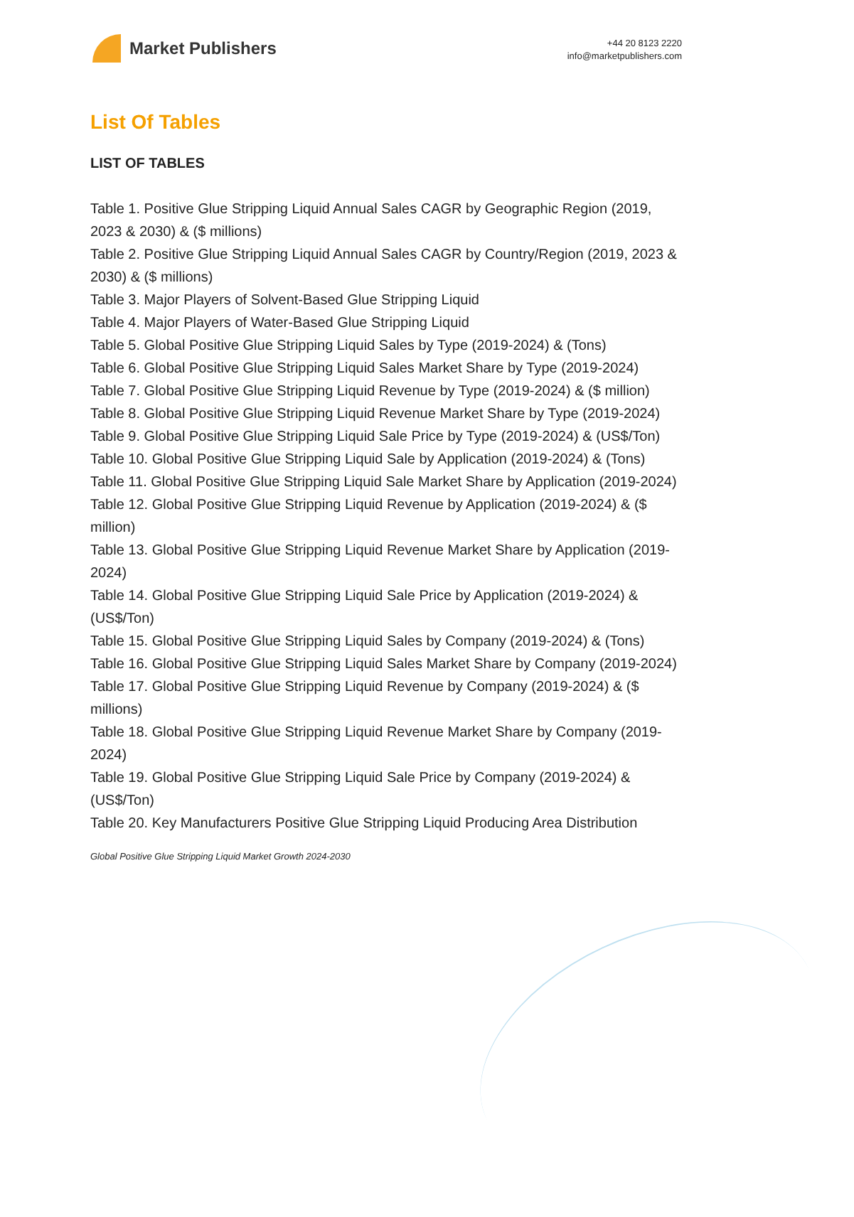Market Publishers
+44 20 8123 2220
info@marketpublishers.com
List Of Tables
LIST OF TABLES
Table 1. Positive Glue Stripping Liquid Annual Sales CAGR by Geographic Region (2019, 2023 & 2030) & ($ millions)
Table 2. Positive Glue Stripping Liquid Annual Sales CAGR by Country/Region (2019, 2023 & 2030) & ($ millions)
Table 3. Major Players of Solvent-Based Glue Stripping Liquid
Table 4. Major Players of Water-Based Glue Stripping Liquid
Table 5. Global Positive Glue Stripping Liquid Sales by Type (2019-2024) & (Tons)
Table 6. Global Positive Glue Stripping Liquid Sales Market Share by Type (2019-2024)
Table 7. Global Positive Glue Stripping Liquid Revenue by Type (2019-2024) & ($ million)
Table 8. Global Positive Glue Stripping Liquid Revenue Market Share by Type (2019-2024)
Table 9. Global Positive Glue Stripping Liquid Sale Price by Type (2019-2024) & (US$/Ton)
Table 10. Global Positive Glue Stripping Liquid Sale by Application (2019-2024) & (Tons)
Table 11. Global Positive Glue Stripping Liquid Sale Market Share by Application (2019-2024)
Table 12. Global Positive Glue Stripping Liquid Revenue by Application (2019-2024) & ($ million)
Table 13. Global Positive Glue Stripping Liquid Revenue Market Share by Application (2019-2024)
Table 14. Global Positive Glue Stripping Liquid Sale Price by Application (2019-2024) & (US$/Ton)
Table 15. Global Positive Glue Stripping Liquid Sales by Company (2019-2024) & (Tons)
Table 16. Global Positive Glue Stripping Liquid Sales Market Share by Company (2019-2024)
Table 17. Global Positive Glue Stripping Liquid Revenue by Company (2019-2024) & ($ millions)
Table 18. Global Positive Glue Stripping Liquid Revenue Market Share by Company (2019-2024)
Table 19. Global Positive Glue Stripping Liquid Sale Price by Company (2019-2024) & (US$/Ton)
Table 20. Key Manufacturers Positive Glue Stripping Liquid Producing Area Distribution
Global Positive Glue Stripping Liquid Market Growth 2024-2030